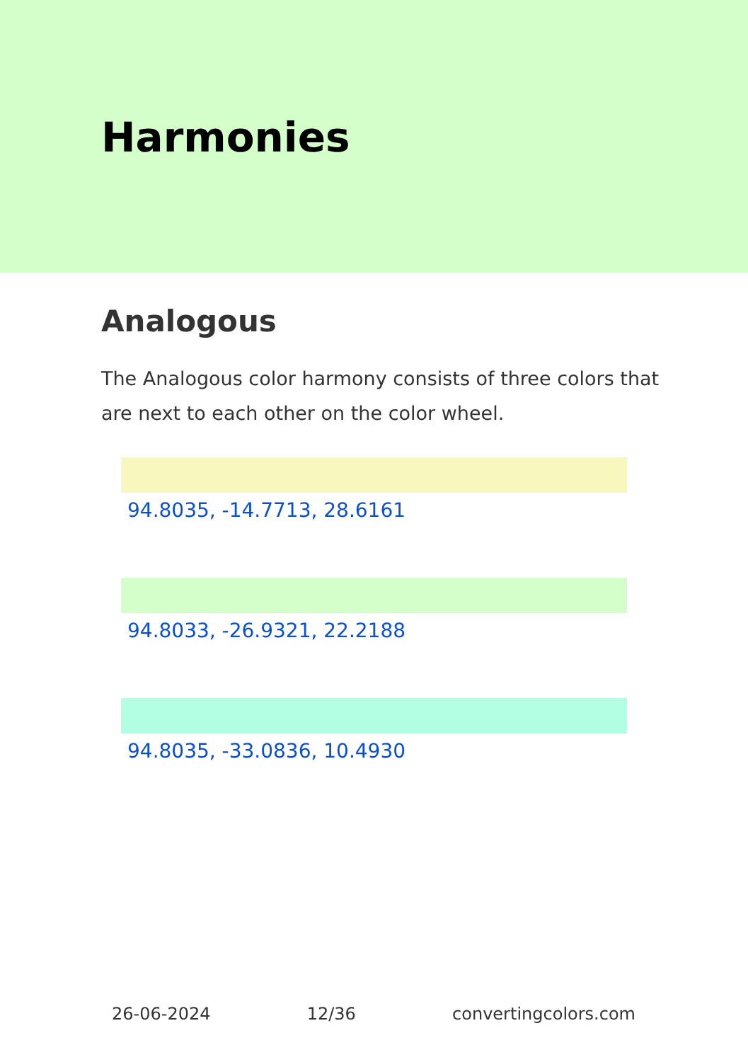Harmonies
Analogous
The Analogous color harmony consists of three colors that are next to each other on the color wheel.
94.8035, -14.7713, 28.6161
94.8033, -26.9321, 22.2188
94.8035, -33.0836, 10.4930
26-06-2024 12/36 convertingcolors.com